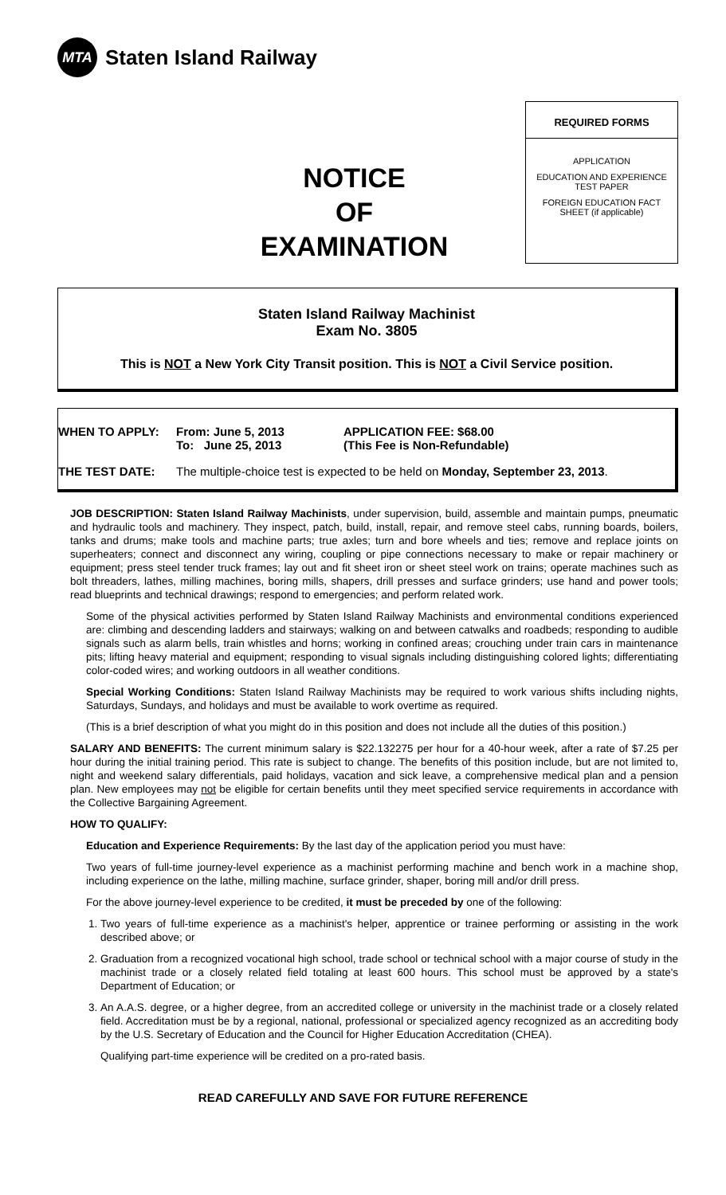MTA
Staten Island Railway
NOTICE
OF
EXAMINATION
REQUIRED FORMS
APPLICATION
EDUCATION AND EXPERIENCE TEST PAPER
FOREIGN EDUCATION FACT SHEET (if applicable)
Staten Island Railway Machinist
Exam No. 3805
This is NOT a New York City Transit position. This is NOT a Civil Service position.
WHEN TO APPLY: From: June 5, 2013
To: June 25, 2013
APPLICATION FEE: $68.00
(This Fee is Non-Refundable)
THE TEST DATE: The multiple-choice test is expected to be held on Monday, September 23, 2013.
JOB DESCRIPTION: Staten Island Railway Machinists, under supervision, build, assemble and maintain pumps, pneumatic and hydraulic tools and machinery. They inspect, patch, build, install, repair, and remove steel cabs, running boards, boilers, tanks and drums; make tools and machine parts; true axles; turn and bore wheels and ties; remove and replace joints on superheaters; connect and disconnect any wiring, coupling or pipe connections necessary to make or repair machinery or equipment; press steel tender truck frames; lay out and fit sheet iron or sheet steel work on trains; operate machines such as bolt threaders, lathes, milling machines, boring mills, shapers, drill presses and surface grinders; use hand and power tools; read blueprints and technical drawings; respond to emergencies; and perform related work.
Some of the physical activities performed by Staten Island Railway Machinists and environmental conditions experienced are: climbing and descending ladders and stairways; walking on and between catwalks and roadbeds; responding to audible signals such as alarm bells, train whistles and horns; working in confined areas; crouching under train cars in maintenance pits; lifting heavy material and equipment; responding to visual signals including distinguishing colored lights; differentiating color-coded wires; and working outdoors in all weather conditions.
Special Working Conditions: Staten Island Railway Machinists may be required to work various shifts including nights, Saturdays, Sundays, and holidays and must be available to work overtime as required.
(This is a brief description of what you might do in this position and does not include all the duties of this position.)
SALARY AND BENEFITS: The current minimum salary is $22.132275 per hour for a 40-hour week, after a rate of $7.25 per hour during the initial training period. This rate is subject to change. The benefits of this position include, but are not limited to, night and weekend salary differentials, paid holidays, vacation and sick leave, a comprehensive medical plan and a pension plan. New employees may not be eligible for certain benefits until they meet specified service requirements in accordance with the Collective Bargaining Agreement.
HOW TO QUALIFY:
Education and Experience Requirements: By the last day of the application period you must have:
Two years of full-time journey-level experience as a machinist performing machine and bench work in a machine shop, including experience on the lathe, milling machine, surface grinder, shaper, boring mill and/or drill press.
For the above journey-level experience to be credited, it must be preceded by one of the following:
1. Two years of full-time experience as a machinist's helper, apprentice or trainee performing or assisting in the work described above; or
2. Graduation from a recognized vocational high school, trade school or technical school with a major course of study in the machinist trade or a closely related field totaling at least 600 hours. This school must be approved by a state's Department of Education; or
3. An A.A.S. degree, or a higher degree, from an accredited college or university in the machinist trade or a closely related field. Accreditation must be by a regional, national, professional or specialized agency recognized as an accrediting body by the U.S. Secretary of Education and the Council for Higher Education Accreditation (CHEA).
Qualifying part-time experience will be credited on a pro-rated basis.
READ CAREFULLY AND SAVE FOR FUTURE REFERENCE